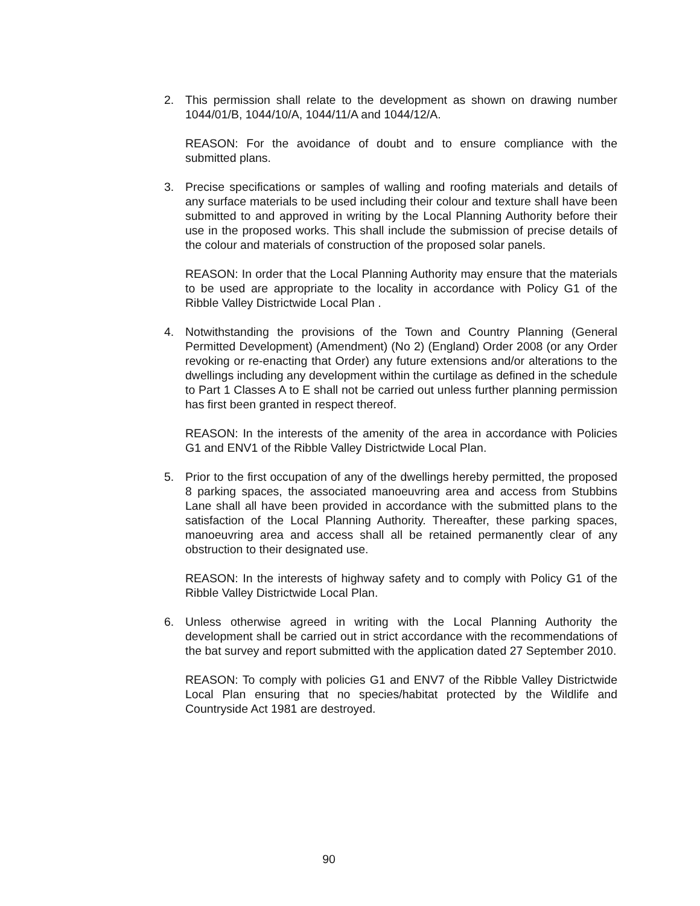2. This permission shall relate to the development as shown on drawing number 1044/01/B, 1044/10/A, 1044/11/A and 1044/12/A.
REASON: For the avoidance of doubt and to ensure compliance with the submitted plans.
3. Precise specifications or samples of walling and roofing materials and details of any surface materials to be used including their colour and texture shall have been submitted to and approved in writing by the Local Planning Authority before their use in the proposed works. This shall include the submission of precise details of the colour and materials of construction of the proposed solar panels.
REASON: In order that the Local Planning Authority may ensure that the materials to be used are appropriate to the locality in accordance with Policy G1 of the Ribble Valley Districtwide Local Plan .
4. Notwithstanding the provisions of the Town and Country Planning (General Permitted Development) (Amendment) (No 2) (England) Order 2008 (or any Order revoking or re-enacting that Order) any future extensions and/or alterations to the dwellings including any development within the curtilage as defined in the schedule to Part 1 Classes A to E shall not be carried out unless further planning permission has first been granted in respect thereof.
REASON: In the interests of the amenity of the area in accordance with Policies G1 and ENV1 of the Ribble Valley Districtwide Local Plan.
5. Prior to the first occupation of any of the dwellings hereby permitted, the proposed 8 parking spaces, the associated manoeuvring area and access from Stubbins Lane shall all have been provided in accordance with the submitted plans to the satisfaction of the Local Planning Authority. Thereafter, these parking spaces, manoeuvring area and access shall all be retained permanently clear of any obstruction to their designated use.
REASON: In the interests of highway safety and to comply with Policy G1 of the Ribble Valley Districtwide Local Plan.
6. Unless otherwise agreed in writing with the Local Planning Authority the development shall be carried out in strict accordance with the recommendations of the bat survey and report submitted with the application dated 27 September 2010.
REASON: To comply with policies G1 and ENV7 of the Ribble Valley Districtwide Local Plan ensuring that no species/habitat protected by the Wildlife and Countryside Act 1981 are destroyed.
90